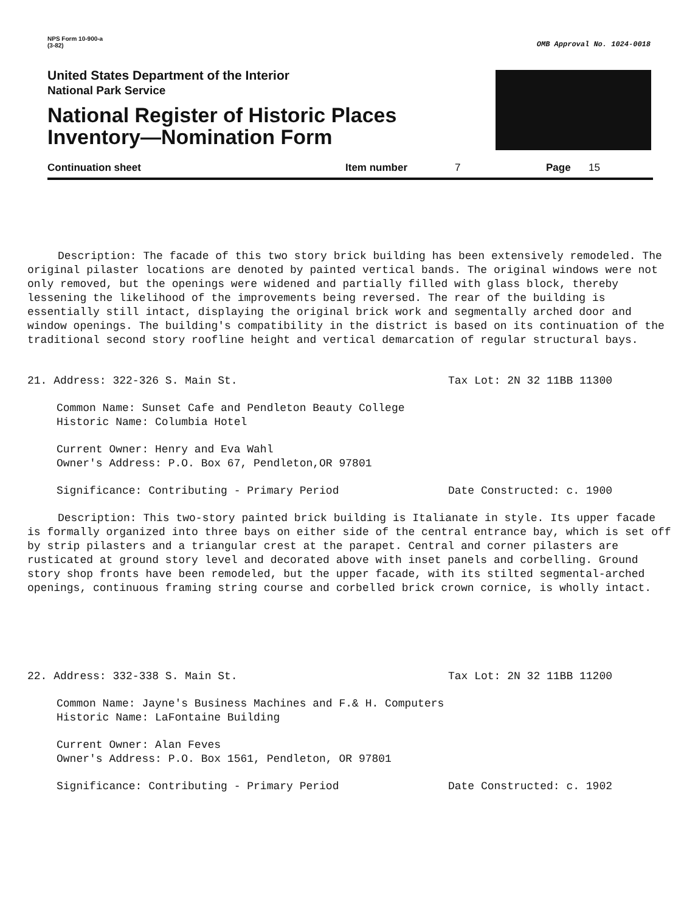NPS Form 10-900-a
(3-82)
United States Department of the Interior
National Park Service
National Register of Historic Places
Inventory—Nomination Form
OMB Approval No. 1024-0018
Continuation sheet Item number 7 Page 15
Description: The facade of this two story brick building has been extensively remodeled. The original pilaster locations are denoted by painted vertical bands. The original windows were not only removed, but the openings were widened and partially filled with glass block, thereby lessening the likelihood of the improvements being reversed. The rear of the building is essentially still intact, displaying the original brick work and segmentally arched door and window openings. The building's compatibility in the district is based on its continuation of the traditional second story roofline height and vertical demarcation of regular structural bays.
21. Address: 322-326 S. Main St. Tax Lot: 2N 32 11BB 11300
Common Name: Sunset Cafe and Pendleton Beauty College
Historic Name: Columbia Hotel
Current Owner: Henry and Eva Wahl
Owner's Address: P.O. Box 67, Pendleton,OR 97801
Significance: Contributing - Primary Period Date Constructed: c. 1900
Description: This two-story painted brick building is Italianate in style. Its upper facade is formally organized into three bays on either side of the central entrance bay, which is set off by strip pilasters and a triangular crest at the parapet. Central and corner pilasters are rusticated at ground story level and decorated above with inset panels and corbelling. Ground story shop fronts have been remodeled, but the upper facade, with its stilted segmental-arched openings, continuous framing string course and corbelled brick crown cornice, is wholly intact.
22. Address: 332-338 S. Main St. Tax Lot: 2N 32 11BB 11200
Common Name: Jayne's Business Machines and F.& H. Computers
Historic Name: LaFontaine Building
Current Owner: Alan Feves
Owner's Address: P.O. Box 1561, Pendleton, OR 97801
Significance: Contributing - Primary Period Date Constructed: c. 1902